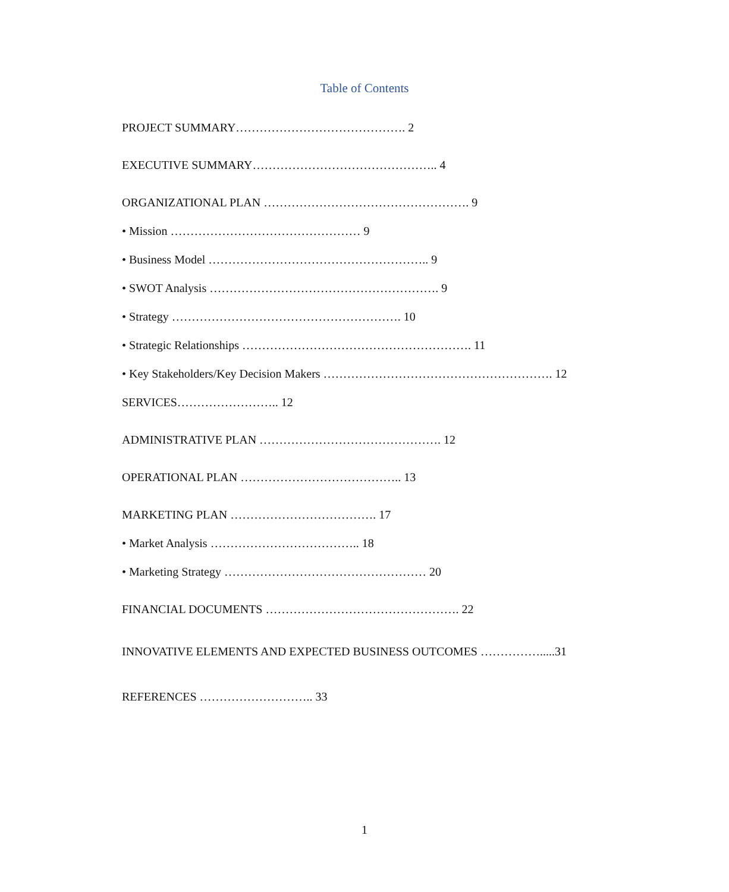Table of Contents
PROJECT SUMMARY……………………………………. 2
EXECUTIVE SUMMARY……………………………………….. 4
ORGANIZATIONAL PLAN ……………………………………………. 9
• Mission ………………………………………… 9
• Business Model ……………………………………………….. 9
• SWOT Analysis …………………………………………………. 9
• Strategy …………………………………………………. 10
• Strategic Relationships …………………………………………………. 11
• Key Stakeholders/Key Decision Makers …………………………………………………. 12
SERVICES…………………….. 12
ADMINISTRATIVE PLAN ………………………………………. 12
OPERATIONAL PLAN ………………………………….. 13
MARKETING PLAN ………………………………. 17
• Market Analysis ……………………………….. 18
• Marketing Strategy …………………………………………… 20
FINANCIAL DOCUMENTS …………………………………………. 22
INNOVATIVE ELEMENTS AND EXPECTED BUSINESS OUTCOMES …………….....31
REFERENCES ……………………….. 33
1